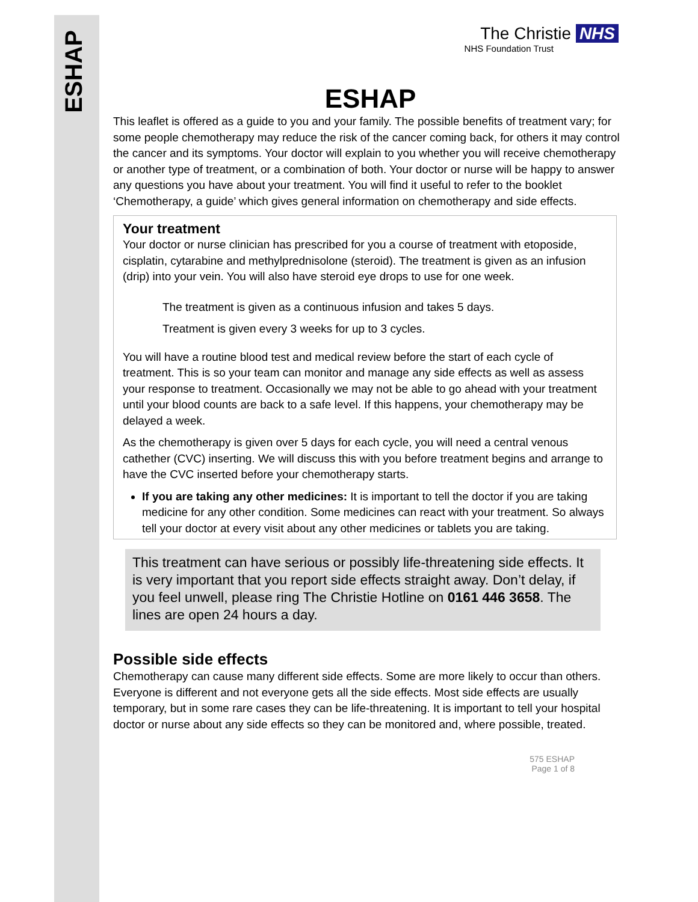ESHAP
The Christie NHS
NHS Foundation Trust
ESHAP
This leaflet is offered as a guide to you and your family. The possible benefits of treatment vary; for some people chemotherapy may reduce the risk of the cancer coming back, for others it may control the cancer and its symptoms. Your doctor will explain to you whether you will receive chemotherapy or another type of treatment, or a combination of both. Your doctor or nurse will be happy to answer any questions you have about your treatment. You will find it useful to refer to the booklet ‘Chemotherapy, a guide’ which gives general information on chemotherapy and side effects.
Your treatment
Your doctor or nurse clinician has prescribed for you a course of treatment with etoposide, cisplatin, cytarabine and methylprednisolone (steroid). The treatment is given as an infusion (drip) into your vein. You will also have steroid eye drops to use for one week.
The treatment is given as a continuous infusion and takes 5 days.
Treatment is given every 3 weeks for up to 3 cycles.
You will have a routine blood test and medical review before the start of each cycle of treatment. This is so your team can monitor and manage any side effects as well as assess your response to treatment. Occasionally we may not be able to go ahead with your treatment until your blood counts are back to a safe level. If this happens, your chemotherapy may be delayed a week.
As the chemotherapy is given over 5 days for each cycle, you will need a central venous cathether (CVC) inserting. We will discuss this with you before treatment begins and arrange to have the CVC inserted before your chemotherapy starts.
If you are taking any other medicines: It is important to tell the doctor if you are taking medicine for any other condition. Some medicines can react with your treatment. So always tell your doctor at every visit about any other medicines or tablets you are taking.
This treatment can have serious or possibly life-threatening side effects. It is very important that you report side effects straight away. Don’t delay, if you feel unwell, please ring The Christie Hotline on 0161 446 3658. The lines are open 24 hours a day.
Possible side effects
Chemotherapy can cause many different side effects. Some are more likely to occur than others. Everyone is different and not everyone gets all the side effects. Most side effects are usually temporary, but in some rare cases they can be life-threatening. It is important to tell your hospital doctor or nurse about any side effects so they can be monitored and, where possible, treated.
575 ESHAP
Page 1 of 8